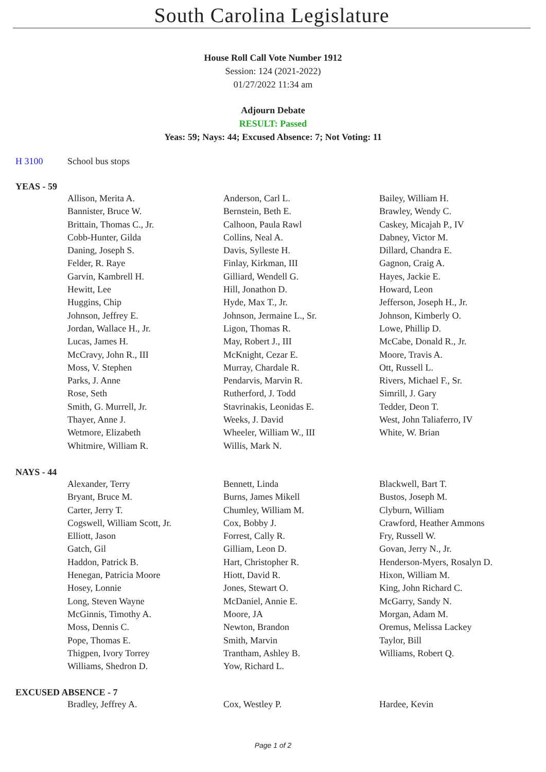South Carolina Legislature
House Roll Call Vote Number 1912
Session: 124 (2021-2022)
01/27/2022 11:34 am
Adjourn Debate
RESULT: Passed
Yeas: 59; Nays: 44; Excused Absence: 7; Not Voting: 11
H 3100 School bus stops
YEAS - 59
| Allison, Merita A. | Anderson, Carl L. | Bailey, William H. |
| Bannister, Bruce W. | Bernstein, Beth E. | Brawley, Wendy C. |
| Brittain, Thomas C., Jr. | Calhoon, Paula Rawl | Caskey, Micajah P., IV |
| Cobb-Hunter, Gilda | Collins, Neal A. | Dabney, Victor M. |
| Daning, Joseph S. | Davis, Sylleste H. | Dillard, Chandra E. |
| Felder, R. Raye | Finlay, Kirkman, III | Gagnon, Craig A. |
| Garvin, Kambrell H. | Gilliard, Wendell G. | Hayes, Jackie E. |
| Hewitt, Lee | Hill, Jonathon D. | Howard, Leon |
| Huggins, Chip | Hyde, Max T., Jr. | Jefferson, Joseph H., Jr. |
| Johnson, Jeffrey E. | Johnson, Jermaine L., Sr. | Johnson, Kimberly O. |
| Jordan, Wallace H., Jr. | Ligon, Thomas R. | Lowe, Phillip D. |
| Lucas, James H. | May, Robert J., III | McCabe, Donald R., Jr. |
| McCravy, John R., III | McKnight, Cezar E. | Moore, Travis A. |
| Moss, V. Stephen | Murray, Chardale R. | Ott, Russell L. |
| Parks, J. Anne | Pendarvis, Marvin R. | Rivers, Michael F., Sr. |
| Rose, Seth | Rutherford, J. Todd | Simrill, J. Gary |
| Smith, G. Murrell, Jr. | Stavrinakis, Leonidas E. | Tedder, Deon T. |
| Thayer, Anne J. | Weeks, J. David | West, John Taliaferro, IV |
| Wetmore, Elizabeth | Wheeler, William W., III | White, W. Brian |
| Whitmire, William R. | Willis, Mark N. | |
NAYS - 44
| Alexander, Terry | Bennett, Linda | Blackwell, Bart T. |
| Bryant, Bruce M. | Burns, James Mikell | Bustos, Joseph M. |
| Carter, Jerry T. | Chumley, William M. | Clyburn, William |
| Cogswell, William Scott, Jr. | Cox, Bobby J. | Crawford, Heather Ammons |
| Elliott, Jason | Forrest, Cally R. | Fry, Russell W. |
| Gatch, Gil | Gilliam, Leon D. | Govan, Jerry N., Jr. |
| Haddon, Patrick B. | Hart, Christopher R. | Henderson-Myers, Rosalyn D. |
| Henegan, Patricia Moore | Hiott, David R. | Hixon, William M. |
| Hosey, Lonnie | Jones, Stewart O. | King, John Richard C. |
| Long, Steven Wayne | McDaniel, Annie E. | McGarry, Sandy N. |
| McGinnis, Timothy A. | Moore, JA | Morgan, Adam M. |
| Moss, Dennis C. | Newton, Brandon | Oremus, Melissa Lackey |
| Pope, Thomas E. | Smith, Marvin | Taylor, Bill |
| Thigpen, Ivory Torrey | Trantham, Ashley B. | Williams, Robert Q. |
| Williams, Shedron D. | Yow, Richard L. | |
EXCUSED ABSENCE - 7
| Bradley, Jeffrey A. | Cox, Westley P. | Hardee, Kevin |
Page 1 of 2